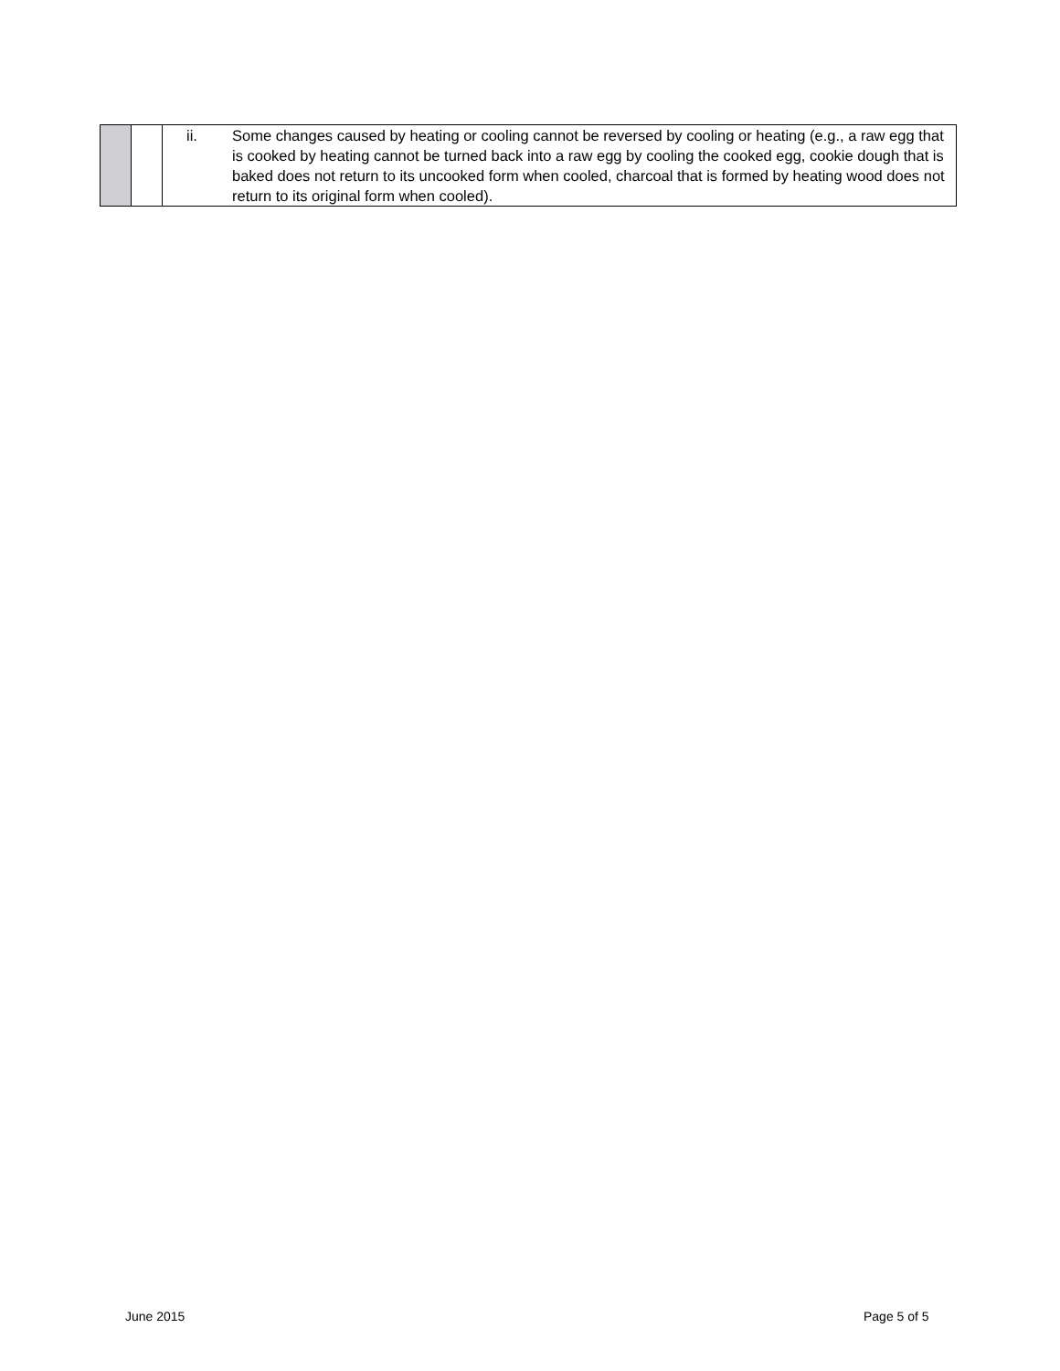| | | ii. Some changes caused by heating or cooling cannot be reversed by cooling or heating (e.g., a raw egg that is cooked by heating cannot be turned back into a raw egg by cooling the cooked egg, cookie dough that is baked does not return to its uncooked form when cooled, charcoal that is formed by heating wood does not return to its original form when cooled). |
June 2015 Page 5 of 5